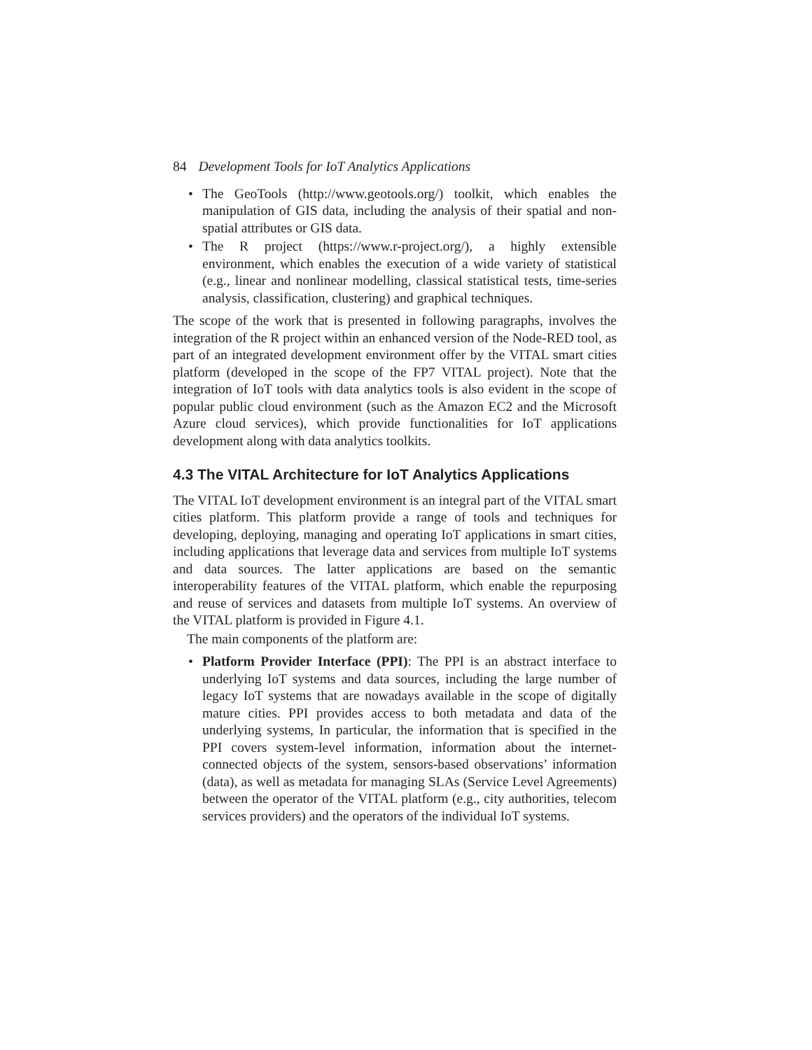84 Development Tools for IoT Analytics Applications
• The GeoTools (http://www.geotools.org/) toolkit, which enables the manipulation of GIS data, including the analysis of their spatial and non-spatial attributes or GIS data.
• The R project (https://www.r-project.org/), a highly extensible environment, which enables the execution of a wide variety of statistical (e.g., linear and nonlinear modelling, classical statistical tests, time-series analysis, classification, clustering) and graphical techniques.
The scope of the work that is presented in following paragraphs, involves the integration of the R project within an enhanced version of the Node-RED tool, as part of an integrated development environment offer by the VITAL smart cities platform (developed in the scope of the FP7 VITAL project). Note that the integration of IoT tools with data analytics tools is also evident in the scope of popular public cloud environment (such as the Amazon EC2 and the Microsoft Azure cloud services), which provide functionalities for IoT applications development along with data analytics toolkits.
4.3 The VITAL Architecture for IoT Analytics Applications
The VITAL IoT development environment is an integral part of the VITAL smart cities platform. This platform provide a range of tools and techniques for developing, deploying, managing and operating IoT applications in smart cities, including applications that leverage data and services from multiple IoT systems and data sources. The latter applications are based on the semantic interoperability features of the VITAL platform, which enable the repurposing and reuse of services and datasets from multiple IoT systems. An overview of the VITAL platform is provided in Figure 4.1.
The main components of the platform are:
• Platform Provider Interface (PPI): The PPI is an abstract interface to underlying IoT systems and data sources, including the large number of legacy IoT systems that are nowadays available in the scope of digitally mature cities. PPI provides access to both metadata and data of the underlying systems, In particular, the information that is specified in the PPI covers system-level information, information about the internet-connected objects of the system, sensors-based observations’ information (data), as well as metadata for managing SLAs (Service Level Agreements) between the operator of the VITAL platform (e.g., city authorities, telecom services providers) and the operators of the individual IoT systems.